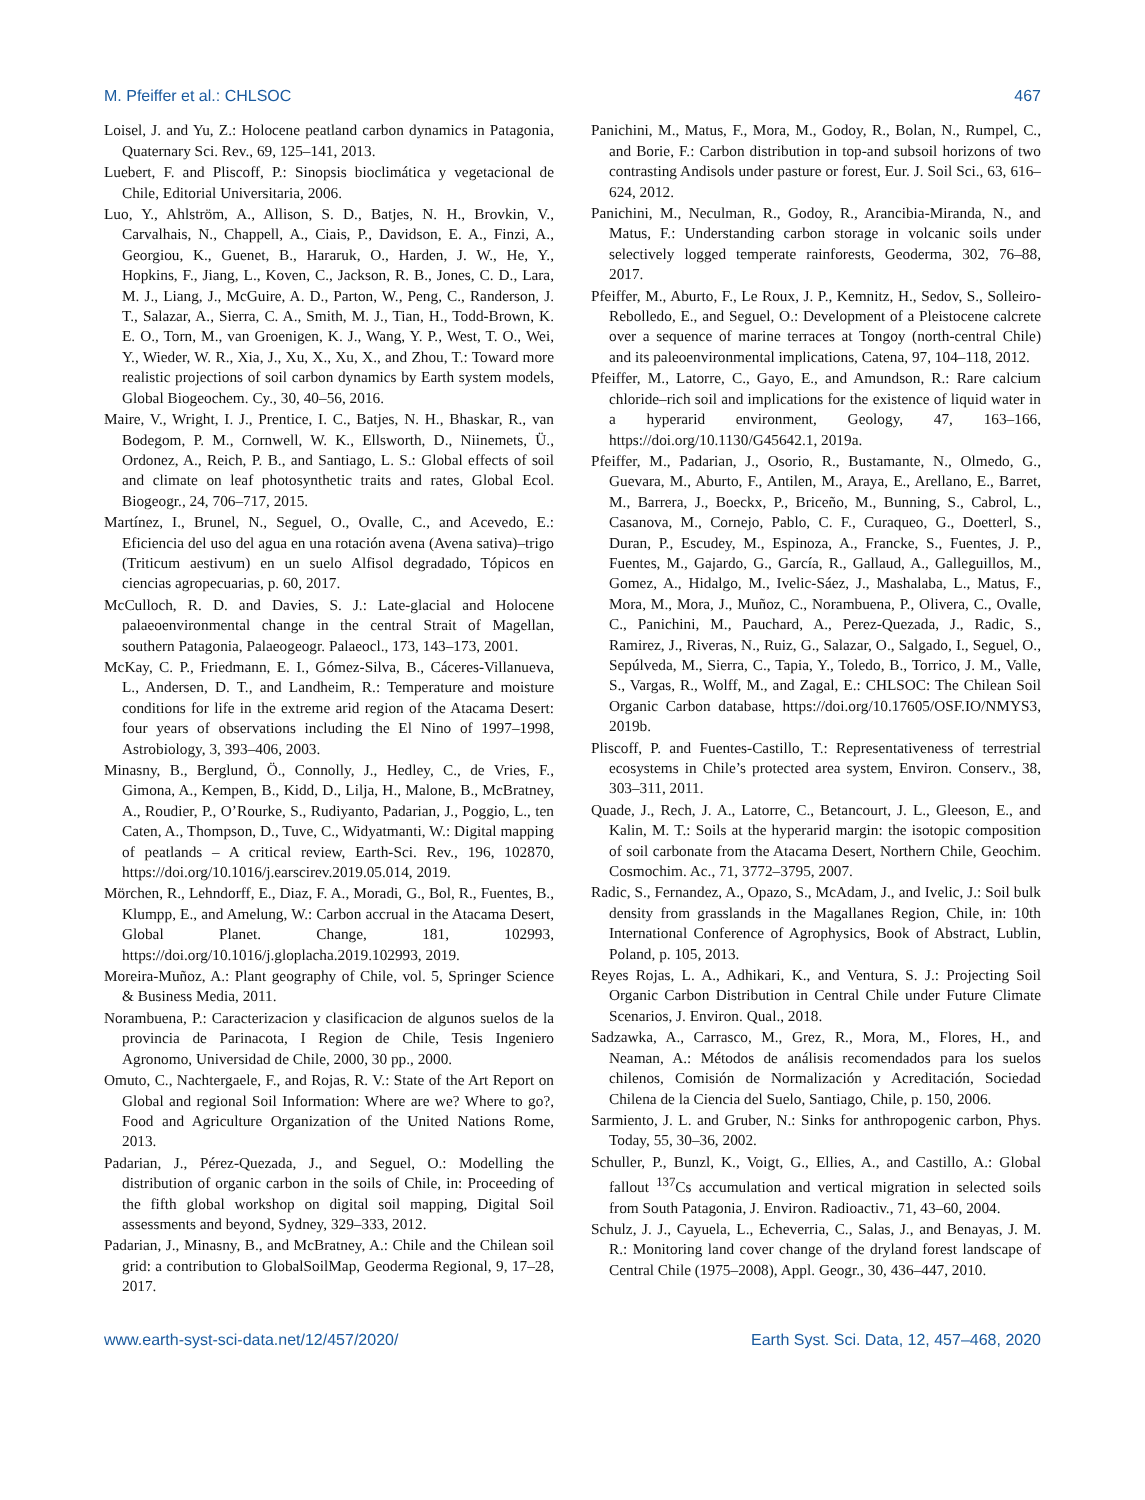M. Pfeiffer et al.: CHLSOC 467
Loisel, J. and Yu, Z.: Holocene peatland carbon dynamics in Patagonia, Quaternary Sci. Rev., 69, 125–141, 2013.
Luebert, F. and Pliscoff, P.: Sinopsis bioclimática y vegetacional de Chile, Editorial Universitaria, 2006.
Luo, Y., Ahlström, A., Allison, S. D., Batjes, N. H., Brovkin, V., Carvalhais, N., Chappell, A., Ciais, P., Davidson, E. A., Finzi, A., Georgiou, K., Guenet, B., Hararuk, O., Harden, J. W., He, Y., Hopkins, F., Jiang, L., Koven, C., Jackson, R. B., Jones, C. D., Lara, M. J., Liang, J., McGuire, A. D., Parton, W., Peng, C., Randerson, J. T., Salazar, A., Sierra, C. A., Smith, M. J., Tian, H., Todd-Brown, K. E. O., Torn, M., van Groenigen, K. J., Wang, Y. P., West, T. O., Wei, Y., Wieder, W. R., Xia, J., Xu, X., Xu, X., and Zhou, T.: Toward more realistic projections of soil carbon dynamics by Earth system models, Global Biogeochem. Cy., 30, 40–56, 2016.
Maire, V., Wright, I. J., Prentice, I. C., Batjes, N. H., Bhaskar, R., van Bodegom, P. M., Cornwell, W. K., Ellsworth, D., Niinemets, Ü., Ordonez, A., Reich, P. B., and Santiago, L. S.: Global effects of soil and climate on leaf photosynthetic traits and rates, Global Ecol. Biogeogr., 24, 706–717, 2015.
Martínez, I., Brunel, N., Seguel, O., Ovalle, C., and Acevedo, E.: Eficiencia del uso del agua en una rotación avena (Avena sativa)–trigo (Triticum aestivum) en un suelo Alfisol degradado, Tópicos en ciencias agropecuarias, p. 60, 2017.
McCulloch, R. D. and Davies, S. J.: Late-glacial and Holocene palaeoenvironmental change in the central Strait of Magellan, southern Patagonia, Palaeogeogr. Palaeocl., 173, 143–173, 2001.
McKay, C. P., Friedmann, E. I., Gómez-Silva, B., Cáceres-Villanueva, L., Andersen, D. T., and Landheim, R.: Temperature and moisture conditions for life in the extreme arid region of the Atacama Desert: four years of observations including the El Nino of 1997–1998, Astrobiology, 3, 393–406, 2003.
Minasny, B., Berglund, Ö., Connolly, J., Hedley, C., de Vries, F., Gimona, A., Kempen, B., Kidd, D., Lilja, H., Malone, B., McBratney, A., Roudier, P., O’Rourke, S., Rudiyanto, Padarian, J., Poggio, L., ten Caten, A., Thompson, D., Tuve, C., Widyatmanti, W.: Digital mapping of peatlands – A critical review, Earth-Sci. Rev., 196, 102870, https://doi.org/10.1016/j.earscirev.2019.05.014, 2019.
Mörchen, R., Lehndorff, E., Diaz, F. A., Moradi, G., Bol, R., Fuentes, B., Klumpp, E., and Amelung, W.: Carbon accrual in the Atacama Desert, Global Planet. Change, 181, 102993, https://doi.org/10.1016/j.gloplacha.2019.102993, 2019.
Moreira-Muñoz, A.: Plant geography of Chile, vol. 5, Springer Science & Business Media, 2011.
Norambuena, P.: Caracterizacion y clasificacion de algunos suelos de la provincia de Parinacota, I Region de Chile, Tesis Ingeniero Agronomo, Universidad de Chile, 2000, 30 pp., 2000.
Omuto, C., Nachtergaele, F., and Rojas, R. V.: State of the Art Report on Global and regional Soil Information: Where are we? Where to go?, Food and Agriculture Organization of the United Nations Rome, 2013.
Padarian, J., Pérez-Quezada, J., and Seguel, O.: Modelling the distribution of organic carbon in the soils of Chile, in: Proceeding of the fifth global workshop on digital soil mapping, Digital Soil assessments and beyond, Sydney, 329–333, 2012.
Padarian, J., Minasny, B., and McBratney, A.: Chile and the Chilean soil grid: a contribution to GlobalSoilMap, Geoderma Regional, 9, 17–28, 2017.
Panichini, M., Matus, F., Mora, M., Godoy, R., Bolan, N., Rumpel, C., and Borie, F.: Carbon distribution in top-and subsoil horizons of two contrasting Andisols under pasture or forest, Eur. J. Soil Sci., 63, 616–624, 2012.
Panichini, M., Neculman, R., Godoy, R., Arancibia-Miranda, N., and Matus, F.: Understanding carbon storage in volcanic soils under selectively logged temperate rainforests, Geoderma, 302, 76–88, 2017.
Pfeiffer, M., Aburto, F., Le Roux, J. P., Kemnitz, H., Sedov, S., Solleiro-Rebolledo, E., and Seguel, O.: Development of a Pleistocene calcrete over a sequence of marine terraces at Tongoy (north-central Chile) and its paleoenvironmental implications, Catena, 97, 104–118, 2012.
Pfeiffer, M., Latorre, C., Gayo, E., and Amundson, R.: Rare calcium chloride–rich soil and implications for the existence of liquid water in a hyperarid environment, Geology, 47, 163–166, https://doi.org/10.1130/G45642.1, 2019a.
Pfeiffer, M., Padarian, J., Osorio, R., Bustamante, N., Olmedo, G., Guevara, M., Aburto, F., Antilen, M., Araya, E., Arellano, E., Barret, M., Barrera, J., Boeckx, P., Briceño, M., Bunning, S., Cabrol, L., Casanova, M., Cornejo, Pablo, C. F., Curaqueo, G., Doetterl, S., Duran, P., Escudey, M., Espinoza, A., Francke, S., Fuentes, J. P., Fuentes, M., Gajardo, G., García, R., Gallaud, A., Galleguillos, M., Gomez, A., Hidalgo, M., Ivelic-Sáez, J., Mashalaba, L., Matus, F., Mora, M., Mora, J., Muñoz, C., Norambuena, P., Olivera, C., Ovalle, C., Panichini, M., Pauchard, A., Perez-Quezada, J., Radic, S., Ramirez, J., Riveras, N., Ruiz, G., Salazar, O., Salgado, I., Seguel, O., Sepúlveda, M., Sierra, C., Tapia, Y., Toledo, B., Torrico, J. M., Valle, S., Vargas, R., Wolff, M., and Zagal, E.: CHLSOC: The Chilean Soil Organic Carbon database, https://doi.org/10.17605/OSF.IO/NMYS3, 2019b.
Pliscoff, P. and Fuentes-Castillo, T.: Representativeness of terrestrial ecosystems in Chile’s protected area system, Environ. Conserv., 38, 303–311, 2011.
Quade, J., Rech, J. A., Latorre, C., Betancourt, J. L., Gleeson, E., and Kalin, M. T.: Soils at the hyperarid margin: the isotopic composition of soil carbonate from the Atacama Desert, Northern Chile, Geochim. Cosmochim. Ac., 71, 3772–3795, 2007.
Radic, S., Fernandez, A., Opazo, S., McAdam, J., and Ivelic, J.: Soil bulk density from grasslands in the Magallanes Region, Chile, in: 10th International Conference of Agrophysics, Book of Abstract, Lublin, Poland, p. 105, 2013.
Reyes Rojas, L. A., Adhikari, K., and Ventura, S. J.: Projecting Soil Organic Carbon Distribution in Central Chile under Future Climate Scenarios, J. Environ. Qual., 2018.
Sadzawka, A., Carrasco, M., Grez, R., Mora, M., Flores, H., and Neaman, A.: Métodos de análisis recomendados para los suelos chilenos, Comisión de Normalización y Acreditación, Sociedad Chilena de la Ciencia del Suelo, Santiago, Chile, p. 150, 2006.
Sarmiento, J. L. and Gruber, N.: Sinks for anthropogenic carbon, Phys. Today, 55, 30–36, 2002.
Schuller, P., Bunzl, K., Voigt, G., Ellies, A., and Castillo, A.: Global fallout <sup>137</sup>Cs accumulation and vertical migration in selected soils from South Patagonia, J. Environ. Radioactiv., 71, 43–60, 2004.
Schulz, J. J., Cayuela, L., Echeverria, C., Salas, J., and Benayas, J. M. R.: Monitoring land cover change of the dryland forest landscape of Central Chile (1975–2008), Appl. Geogr., 30, 436–447, 2010.
www.earth-syst-sci-data.net/12/457/2020/ Earth Syst. Sci. Data, 12, 457–468, 2020